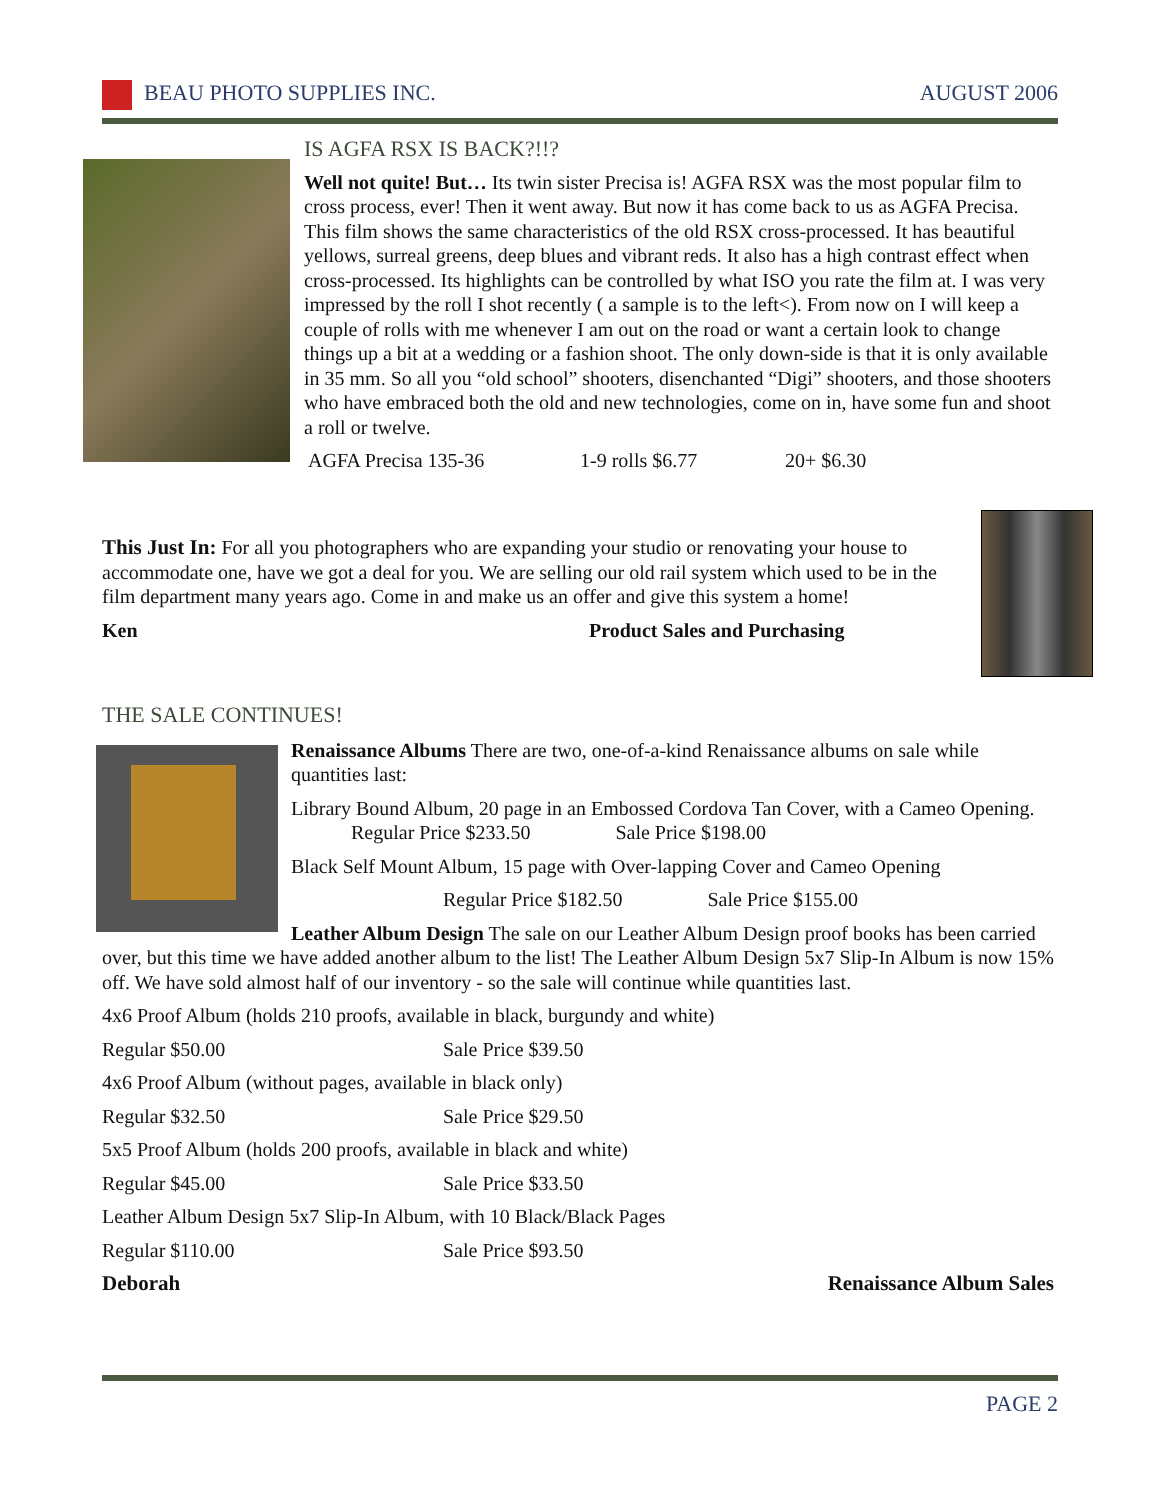BEAU PHOTO SUPPLIES INC. AUGUST 2006
IS AGFA RSX IS BACK?!!?
Well not quite! But… Its twin sister Precisa is! AGFA RSX was the most popular film to cross process, ever! Then it went away. But now it has come back to us as AGFA Precisa. This film shows the same characteristics of the old RSX cross-processed. It has beautiful yellows, surreal greens, deep blues and vibrant reds. It also has a high contrast effect when cross-processed. Its highlights can be controlled by what ISO you rate the film at. I was very impressed by the roll I shot recently ( a sample is to the left<). From now on I will keep a couple of rolls with me whenever I am out on the road or want a certain look to change things up a bit at a wedding or a fashion shoot. The only down-side is that it is only available in 35 mm. So all you “old school” shooters, disenchanted “Digi” shooters, and those shooters who have embraced both the old and new technologies, come on in, have some fun and shoot a roll or twelve.
AGFA Precisa 135-36 1-9 rolls $6.77 20+ $6.30
This Just In: For all you photographers who are expanding your studio or renovating your house to accommodate one, have we got a deal for you. We are selling our old rail system which used to be in the film department many years ago. Come in and make us an offer and give this system a home!
Ken Product Sales and Purchasing
THE SALE CONTINUES!
Renaissance Albums There are two, one-of-a-kind Renaissance albums on sale while quantities last:
Library Bound Album, 20 page in an Embossed Cordova Tan Cover, with a Cameo Opening. Regular Price $233.50 Sale Price $198.00
Black Self Mount Album, 15 page with Over-lapping Cover and Cameo Opening
Regular Price $182.50 Sale Price $155.00
Leather Album Design The sale on our Leather Album Design proof books has been carried over, but this time we have added another album to the list! The Leather Album Design 5x7 Slip-In Album is now 15% off. We have sold almost half of our inventory - so the sale will continue while quantities last.
4x6 Proof Album (holds 210 proofs, available in black, burgundy and white)
Regular $50.00 Sale Price $39.50
4x6 Proof Album (without pages, available in black only)
Regular $32.50 Sale Price $29.50
5x5 Proof Album (holds 200 proofs, available in black and white)
Regular $45.00 Sale Price $33.50
Leather Album Design 5x7 Slip-In Album, with 10 Black/Black Pages
Regular $110.00 Sale Price $93.50
Deborah Renaissance Album Sales
PAGE 2